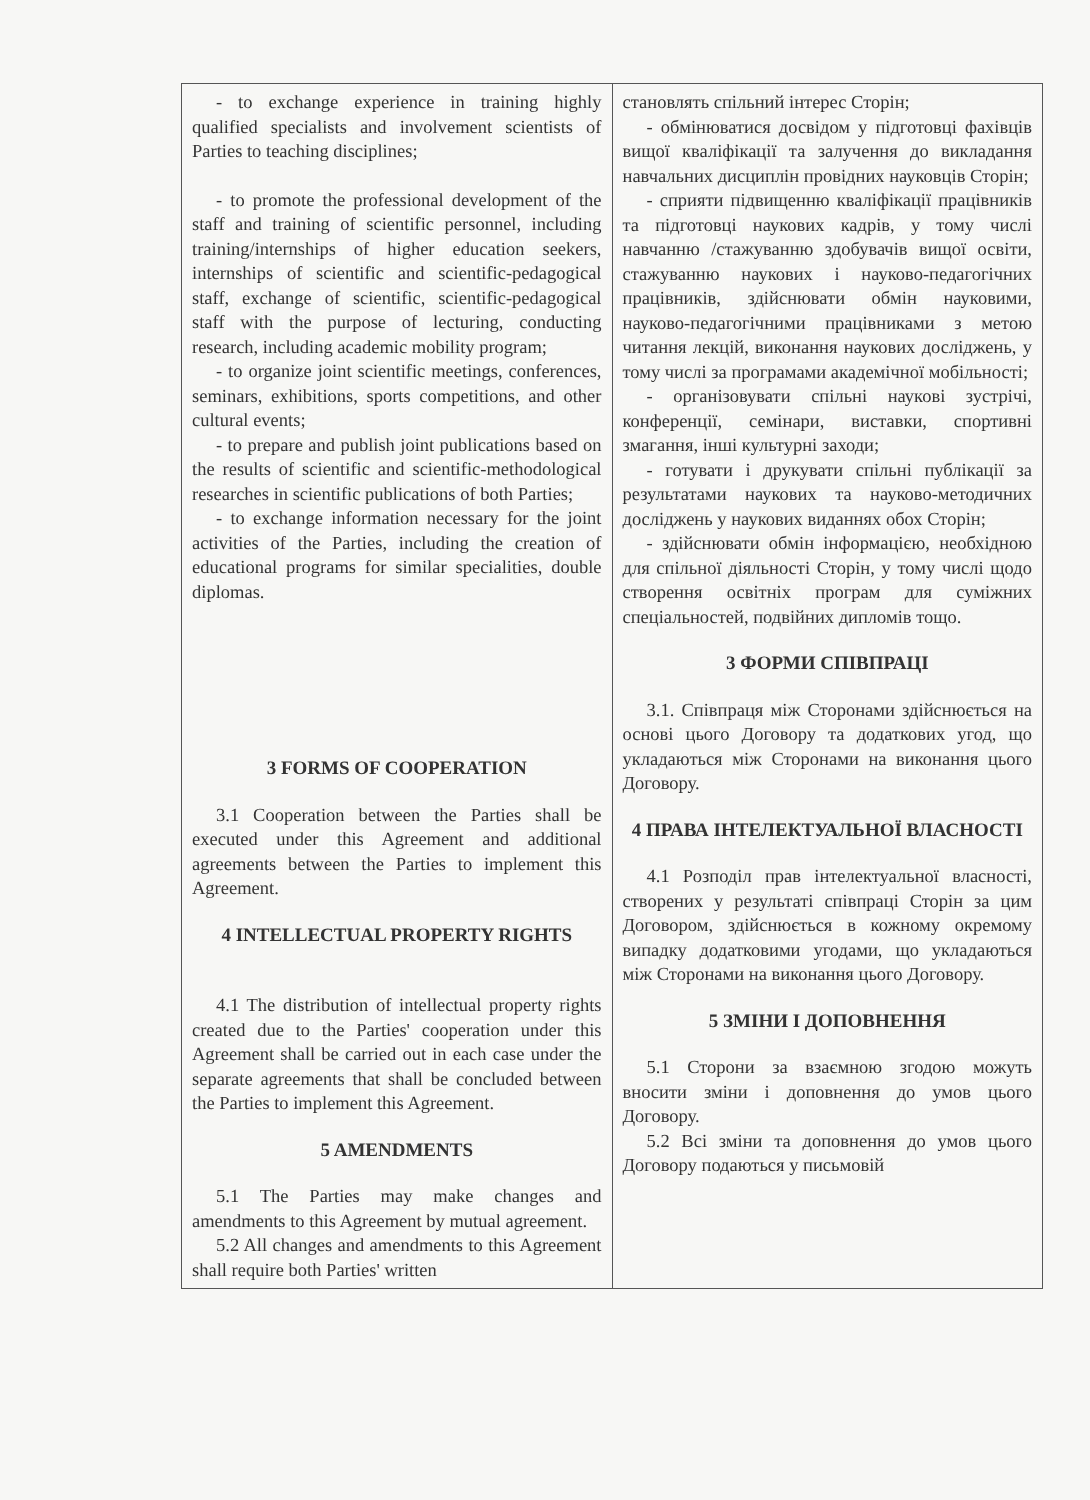| - to exchange experience in training highly qualified specialists and involvement scientists of Parties to teaching disciplines; - to promote the professional development of the staff and training of scientific personnel, including training/internships of higher education seekers, internships of scientific and scientific-pedagogical staff, exchange of scientific, scientific-pedagogical staff with the purpose of lecturing, conducting research, including academic mobility program; - to organize joint scientific meetings, conferences, seminars, exhibitions, sports competitions, and other cultural events; - to prepare and publish joint publications based on the results of scientific and scientific-methodological researches in scientific publications of both Parties; - to exchange information necessary for the joint activities of the Parties, including the creation of educational programs for similar specialities, double diplomas. 3 FORMS OF COOPERATION 3.1 Cooperation between the Parties shall be executed under this Agreement and additional agreements between the Parties to implement this Agreement. 4 INTELLECTUAL PROPERTY RIGHTS 4.1 The distribution of intellectual property rights created due to the Parties' cooperation under this Agreement shall be carried out in each case under the separate agreements that shall be concluded between the Parties to implement this Agreement. 5 AMENDMENTS 5.1 The Parties may make changes and amendments to this Agreement by mutual agreement. 5.2 All changes and amendments to this Agreement shall require both Parties' written | становлять спільний інтерес Сторін; - обмінюватися досвідом у підготовці фахівців вищої кваліфікації та залучення до викладання навчальних дисциплін провідних науковців Сторін; - сприяти підвищенню кваліфікації працівників та підготовці наукових кадрів, у тому числі навчанню /стажуванню здобувачів вищої освіти, стажуванню наукових і науково-педагогічних працівників, здійснювати обмін науковими, науково-педагогічними працівниками з метою читання лекцій, виконання наукових досліджень, у тому числі за програмами академічної мобільності; - організовувати спільні наукові зустрічі, конференції, семінари, виставки, спортивні змагання, інші культурні заходи; - готувати і друкувати спільні публікації за результатами наукових та науково-методичних досліджень у наукових виданнях обох Сторін; - здійснювати обмін інформацією, необхідною для спільної діяльності Сторін, у тому числі щодо створення освітніх програм для суміжних спеціальностей, подвійних дипломів тощо. 3 ФОРМИ СПІВПРАЦІ 3.1. Співпраця між Сторонами здійснюється на основі цього Договору та додаткових угод, що укладаються між Сторонами на виконання цього Договору. 4 ПРАВА ІНТЕЛЕКТУАЛЬНОЇ ВЛАСНОСТІ 4.1 Розподіл прав інтелектуальної власності, створених у результаті співпраці Сторін за цим Договором, здійснюється в кожному окремому випадку додатковими угодами, що укладаються між Сторонами на виконання цього Договору. 5 ЗМІНИ І ДОПОВНЕННЯ 5.1 Сторони за взаємною згодою можуть вносити зміни і доповнення до умов цього Договору. 5.2 Всі зміни та доповнення до умов цього Договору подаються у письмовій |